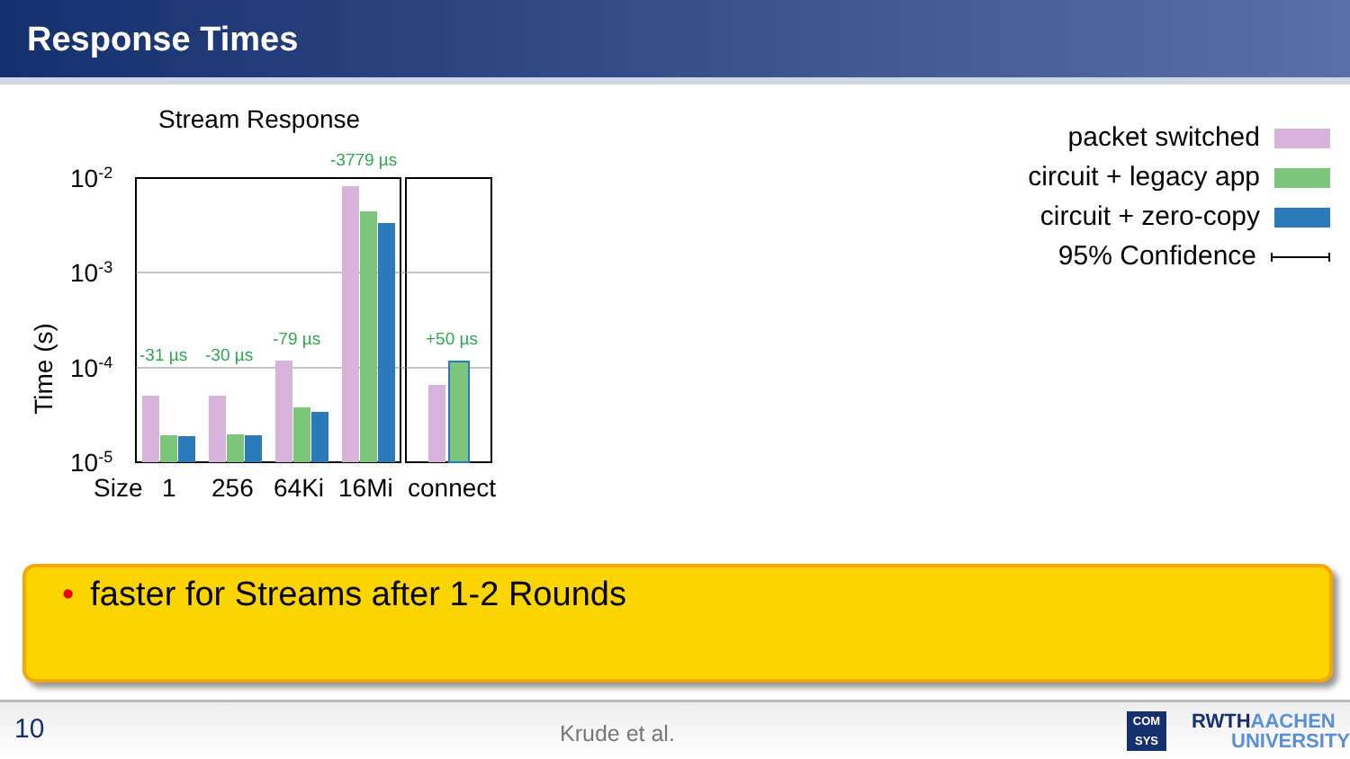Response Times
Stream Response
Time (s)
10-2
10-3
10-4
10-5
-31 µs
-30 µs
-79 µs
-3779 µs
+50 µs
Size
1
256
64Ki
16Mi
connect
packet switched
circuit + legacy app
circuit + zero-copy
95% Confidence
• faster for Streams after 1-2 Rounds
10 Krude et al.
COM
SYS
RWTHAACHEN
UNIVERSITY